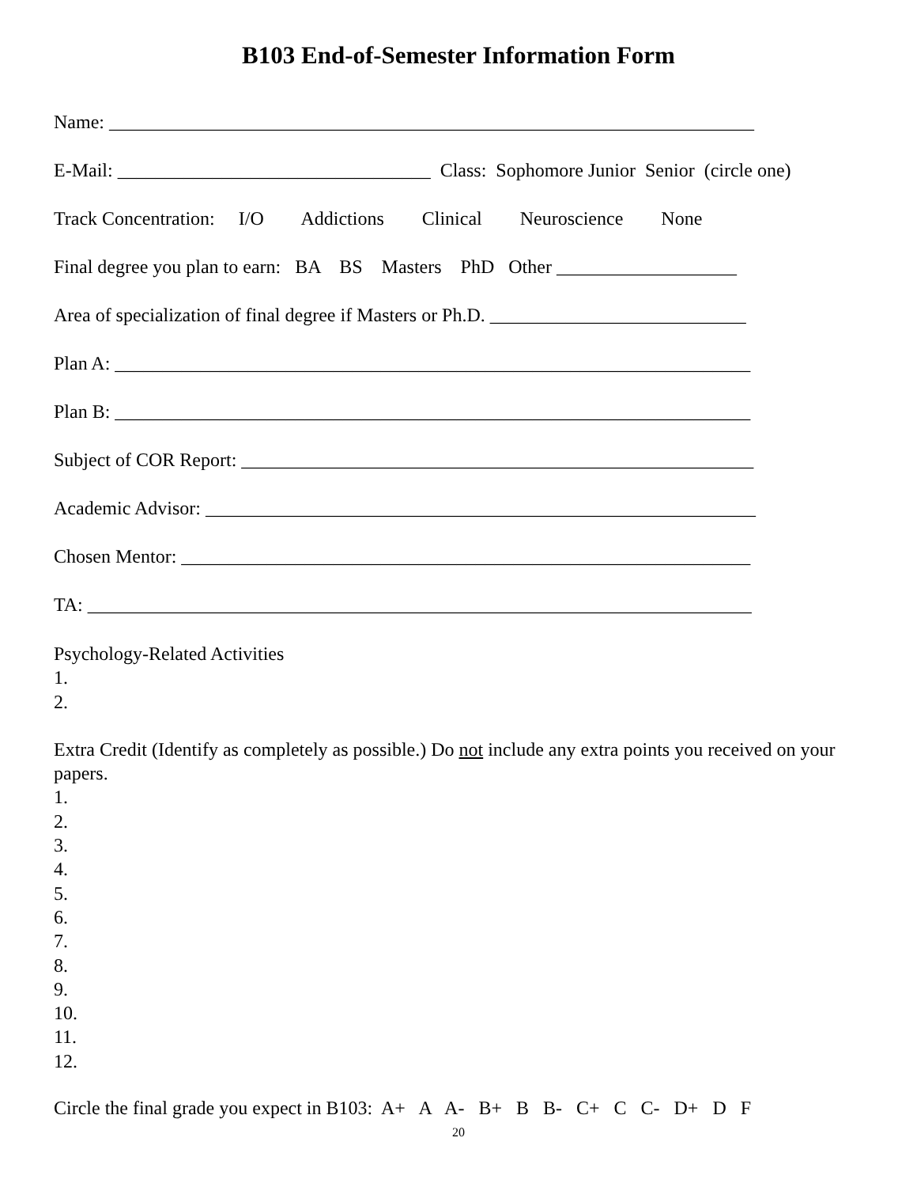B103 End-of-Semester Information Form
Name: ____________________________________________________________________
E-Mail: _________________________________ Class: Sophomore Junior Senior (circle one)
Track Concentration: I/O Addictions Clinical Neuroscience None
Final degree you plan to earn: BA BS Masters PhD Other ___________________
Area of specialization of final degree if Masters or Ph.D. ___________________________
Plan A: ___________________________________________________________________
Plan B: ___________________________________________________________________
Subject of COR Report: ______________________________________________________
Academic Advisor: __________________________________________________________
Chosen Mentor: ____________________________________________________________
TA: ______________________________________________________________________
Psychology-Related Activities
1.
2.
Extra Credit (Identify as completely as possible.) Do not include any extra points you received on your papers.
1.
2.
3.
4.
5.
6.
7.
8.
9.
10.
11.
12.
Circle the final grade you expect in B103: A+ A A- B+ B B- C+ C C- D+ D F
20